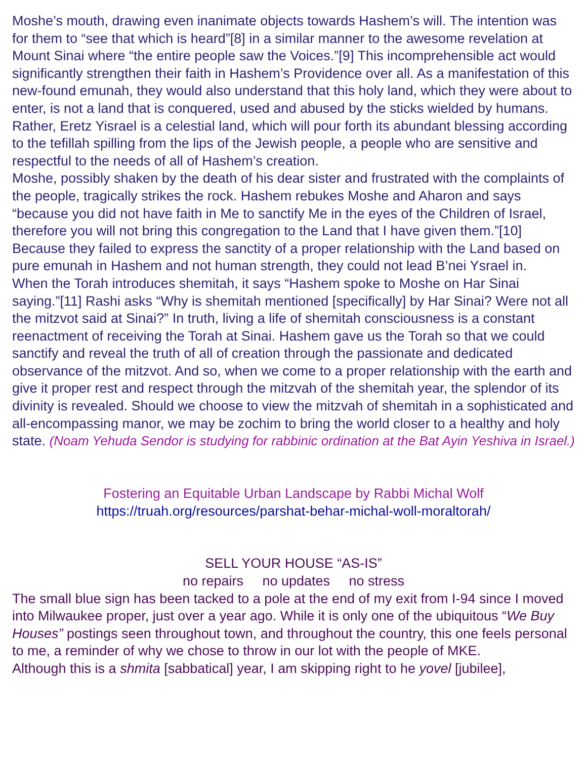Moshe’s mouth, drawing even inanimate objects towards Hashem’s will. The intention was for them to “see that which is heard”[8] in a similar manner to the awesome revelation at Mount Sinai where “the entire people saw the Voices.”[9] This incomprehensible act would significantly strengthen their faith in Hashem’s Providence over all. As a manifestation of this new-found emunah, they would also understand that this holy land, which they were about to enter, is not a land that is conquered, used and abused by the sticks wielded by humans. Rather, Eretz Yisrael is a celestial land, which will pour forth its abundant blessing according to the tefillah spilling from the lips of the Jewish people, a people who are sensitive and respectful to the needs of all of Hashem’s creation.
Moshe, possibly shaken by the death of his dear sister and frustrated with the complaints of the people, tragically strikes the rock. Hashem rebukes Moshe and Aharon and says “because you did not have faith in Me to sanctify Me in the eyes of the Children of Israel, therefore you will not bring this congregation to the Land that I have given them.”[10] Because they failed to express the sanctity of a proper relationship with the Land based on pure emunah in Hashem and not human strength, they could not lead B’nei Ysrael in.
When the Torah introduces shemitah, it says “Hashem spoke to Moshe on Har Sinai saying.”[11] Rashi asks “Why is shemitah mentioned [specifically] by Har Sinai? Were not all the mitzvot said at Sinai?” In truth, living a life of shemitah consciousness is a constant reenactment of receiving the Torah at Sinai. Hashem gave us the Torah so that we could sanctify and reveal the truth of all of creation through the passionate and dedicated observance of the mitzvot. And so, when we come to a proper relationship with the earth and give it proper rest and respect through the mitzvah of the shemitah year, the splendor of its divinity is revealed. Should we choose to view the mitzvah of shemitah in a sophisticated and all-encompassing manor, we may be zochim to bring the world closer to a healthy and holy state. (Noam Yehuda Sendor is studying for rabbinic ordination at the Bat Ayin Yeshiva in Israel.)
Fostering an Equitable Urban Landscape by Rabbi Michal Wolf
https://truah.org/resources/parshat-behar-michal-woll-moraltorah/
SELL YOUR HOUSE “AS-IS”
no repairs no updates no stress
The small blue sign has been tacked to a pole at the end of my exit from I-94 since I moved into Milwaukee proper, just over a year ago. While it is only one of the ubiquitous “We Buy Houses” postings seen throughout town, and throughout the country, this one feels personal to me, a reminder of why we chose to throw in our lot with the people of MKE.
Although this is a shmita [sabbatical] year, I am skipping right to he yovel [jubilee],